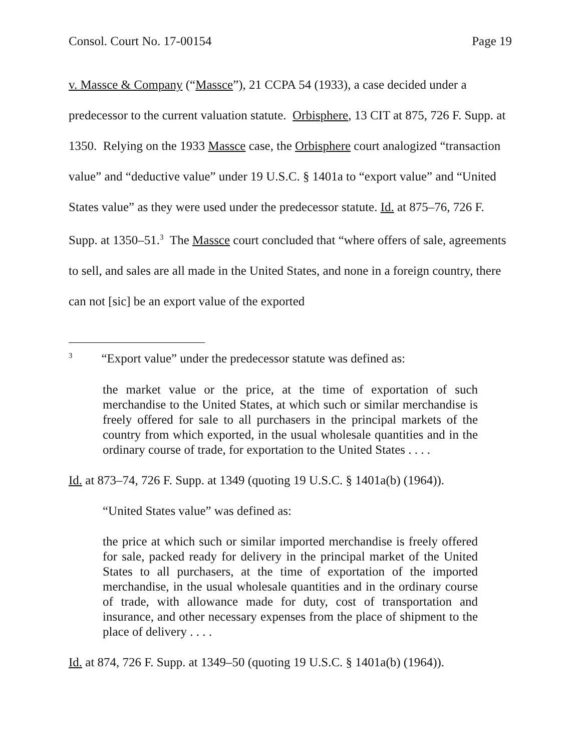Consol. Court No. 17-00154 Page 19
v. Massce & Company (“Massce”), 21 CCPA 54 (1933), a case decided under a predecessor to the current valuation statute. Orbisphere, 13 CIT at 875, 726 F. Supp. at 1350. Relying on the 1933 Massce case, the Orbisphere court analogized “transaction value” and “deductive value” under 19 U.S.C. § 1401a to “export value” and “United States value” as they were used under the predecessor statute. Id. at 875–76, 726 F. Supp. at 1350–51.<sup>3</sup> The Massce court concluded that “where offers of sale, agreements to sell, and sales are all made in the United States, and none in a foreign country, there can not [sic] be an export value of the exported
<sup>3</sup> “Export value” under the predecessor statute was defined as:
the market value or the price, at the time of exportation of such merchandise to the United States, at which such or similar merchandise is freely offered for sale to all purchasers in the principal markets of the country from which exported, in the usual wholesale quantities and in the ordinary course of trade, for exportation to the United States . . . .
Id. at 873–74, 726 F. Supp. at 1349 (quoting 19 U.S.C. § 1401a(b) (1964)).
“United States value” was defined as:
the price at which such or similar imported merchandise is freely offered for sale, packed ready for delivery in the principal market of the United States to all purchasers, at the time of exportation of the imported merchandise, in the usual wholesale quantities and in the ordinary course of trade, with allowance made for duty, cost of transportation and insurance, and other necessary expenses from the place of shipment to the place of delivery . . . .
Id. at 874, 726 F. Supp. at 1349–50 (quoting 19 U.S.C. § 1401a(b) (1964)).